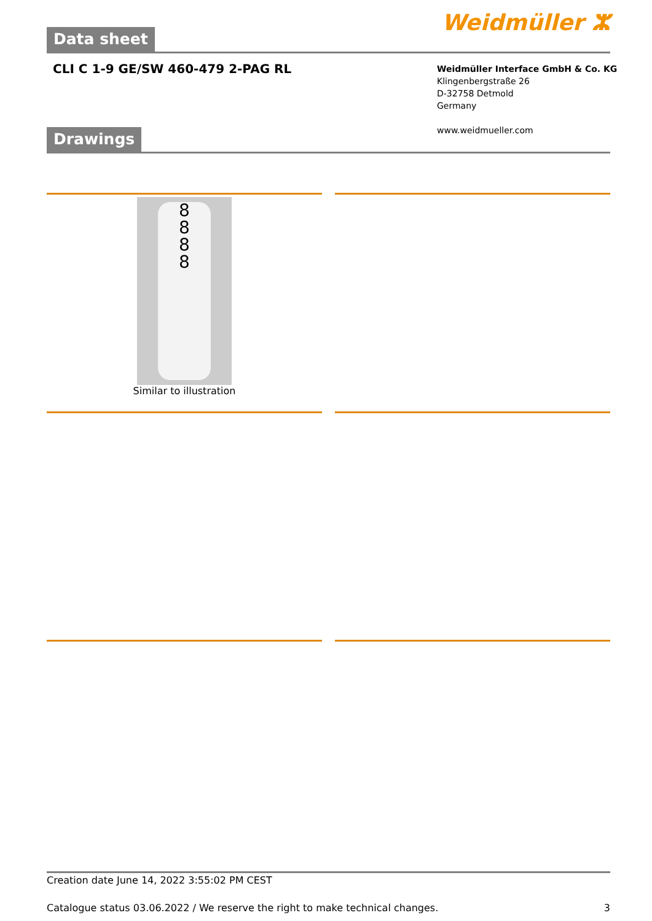Data sheet Weidmüller ⵣ
CLI C 1-9 GE/SW 460-479 2-PAG RL
Weidmüller Interface GmbH & Co. KG
Klingenbergstraße 26
D-32758 Detmold
Germany
www.weidmueller.com
Drawings
8
8
8
8
Similar to illustration
Creation date June 14, 2022 3:55:02 PM CEST
Catalogue status 03.06.2022 / We reserve the right to make technical changes. 3